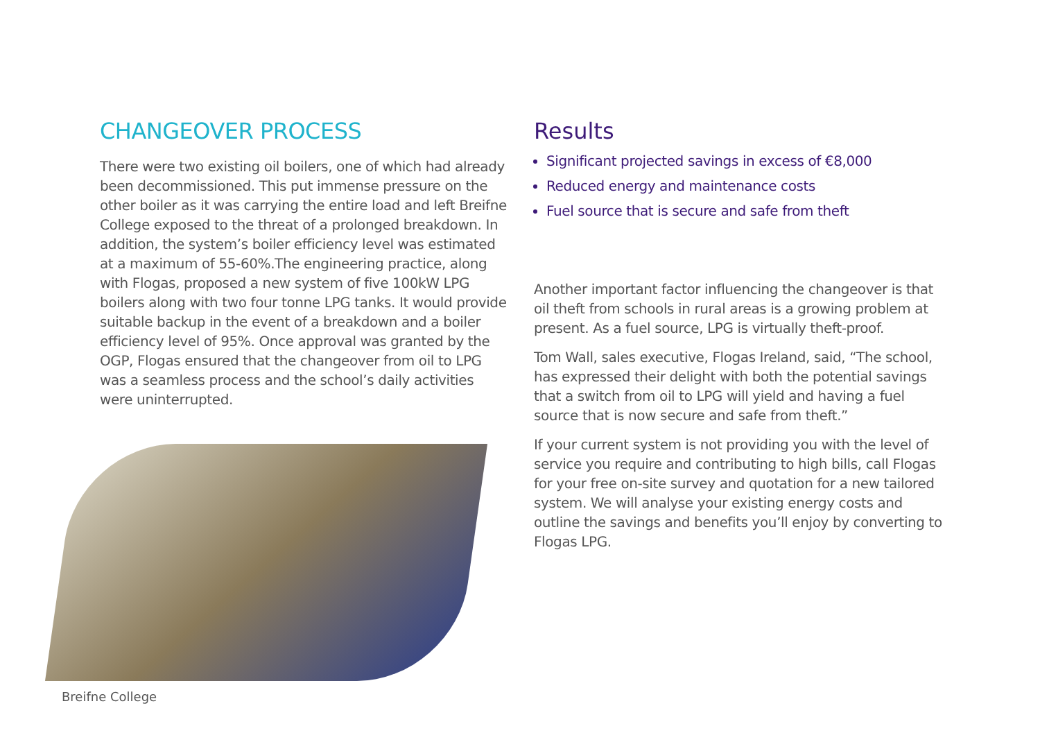CHANGEOVER PROCESS
There were two existing oil boilers, one of which had already been decommissioned. This put immense pressure on the other boiler as it was carrying the entire load and left Breifne College exposed to the threat of a prolonged breakdown. In addition, the system’s boiler efficiency level was estimated at a maximum of 55-60%.The engineering practice, along with Flogas, proposed a new system of five 100kW LPG boilers along with two four tonne LPG tanks. It would provide suitable backup in the event of a breakdown and a boiler efficiency level of 95%. Once approval was granted by the OGP, Flogas ensured that the changeover from oil to LPG was a seamless process and the school’s daily activities were uninterrupted.
Breifne College
Results
Significant projected savings in excess of €8,000
Reduced energy and maintenance costs
Fuel source that is secure and safe from theft
Another important factor influencing the changeover is that oil theft from schools in rural areas is a growing problem at present. As a fuel source, LPG is virtually theft-proof.
Tom Wall, sales executive, Flogas Ireland, said, “The school, has expressed their delight with both the potential savings that a switch from oil to LPG will yield and having a fuel source that is now secure and safe from theft.”
If your current system is not providing you with the level of service you require and contributing to high bills, call Flogas for your free on-site survey and quotation for a new tailored system. We will analyse your existing energy costs and outline the savings and benefits you’ll enjoy by converting to Flogas LPG.